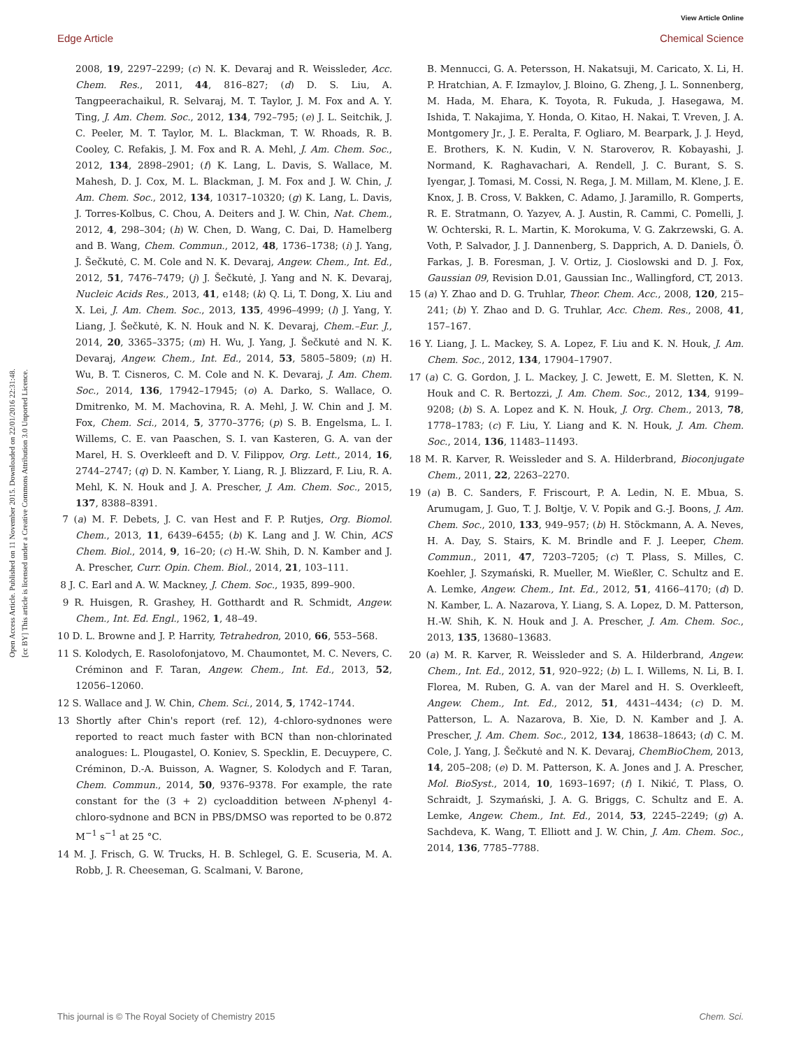View Article Online
Edge Article Chemical Science
Open Access Article. Published on 11 November 2015. Downloaded on 22/01/2016 22:31:48.
[cc BY] This article is licensed under a Creative Commons Attribution 3.0 Unported Licence.
2008, 19, 2297–2299; (c) N. K. Devaraj and R. Weissleder, Acc. Chem. Res., 2011, 44, 816–827; (d) D. S. Liu, A. Tangpeerachaikul, R. Selvaraj, M. T. Taylor, J. M. Fox and A. Y. Ting, J. Am. Chem. Soc., 2012, 134, 792–795; (e) J. L. Seitchik, J. C. Peeler, M. T. Taylor, M. L. Blackman, T. W. Rhoads, R. B. Cooley, C. Refakis, J. M. Fox and R. A. Mehl, J. Am. Chem. Soc., 2012, 134, 2898–2901; (f) K. Lang, L. Davis, S. Wallace, M. Mahesh, D. J. Cox, M. L. Blackman, J. M. Fox and J. W. Chin, J. Am. Chem. Soc., 2012, 134, 10317–10320; (g) K. Lang, L. Davis, J. Torres-Kolbus, C. Chou, A. Deiters and J. W. Chin, Nat. Chem., 2012, 4, 298–304; (h) W. Chen, D. Wang, C. Dai, D. Hamelberg and B. Wang, Chem. Commun., 2012, 48, 1736–1738; (i) J. Yang, J. Šečkutė, C. M. Cole and N. K. Devaraj, Angew. Chem., Int. Ed., 2012, 51, 7476–7479; (j) J. Šečkutė, J. Yang and N. K. Devaraj, Nucleic Acids Res., 2013, 41, e148; (k) Q. Li, T. Dong, X. Liu and X. Lei, J. Am. Chem. Soc., 2013, 135, 4996–4999; (l) J. Yang, Y. Liang, J. Šečkutė, K. N. Houk and N. K. Devaraj, Chem.–Eur. J., 2014, 20, 3365–3375; (m) H. Wu, J. Yang, J. Šečkutė and N. K. Devaraj, Angew. Chem., Int. Ed., 2014, 53, 5805–5809; (n) H. Wu, B. T. Cisneros, C. M. Cole and N. K. Devaraj, J. Am. Chem. Soc., 2014, 136, 17942–17945; (o) A. Darko, S. Wallace, O. Dmitrenko, M. M. Machovina, R. A. Mehl, J. W. Chin and J. M. Fox, Chem. Sci., 2014, 5, 3770–3776; (p) S. B. Engelsma, L. I. Willems, C. E. van Paaschen, S. I. van Kasteren, G. A. van der Marel, H. S. Overkleeft and D. V. Filippov, Org. Lett., 2014, 16, 2744–2747; (q) D. N. Kamber, Y. Liang, R. J. Blizzard, F. Liu, R. A. Mehl, K. N. Houk and J. A. Prescher, J. Am. Chem. Soc., 2015, 137, 8388–8391.
7 (a) M. F. Debets, J. C. van Hest and F. P. Rutjes, Org. Biomol. Chem., 2013, 11, 6439–6455; (b) K. Lang and J. W. Chin, ACS Chem. Biol., 2014, 9, 16–20; (c) H.-W. Shih, D. N. Kamber and J. A. Prescher, Curr. Opin. Chem. Biol., 2014, 21, 103–111.
8 J. C. Earl and A. W. Mackney, J. Chem. Soc., 1935, 899–900.
9 R. Huisgen, R. Grashey, H. Gotthardt and R. Schmidt, Angew. Chem., Int. Ed. Engl., 1962, 1, 48–49.
10 D. L. Browne and J. P. Harrity, Tetrahedron, 2010, 66, 553–568.
11 S. Kolodych, E. Rasolofonjatovo, M. Chaumontet, M. C. Nevers, C. Créminon and F. Taran, Angew. Chem., Int. Ed., 2013, 52, 12056–12060.
12 S. Wallace and J. W. Chin, Chem. Sci., 2014, 5, 1742–1744.
13 Shortly after Chin's report (ref. 12), 4-chloro-sydnones were reported to react much faster with BCN than non-chlorinated analogues: L. Plougastel, O. Koniev, S. Specklin, E. Decuypere, C. Créminon, D.-A. Buisson, A. Wagner, S. Kolodych and F. Taran, Chem. Commun., 2014, 50, 9376–9378. For example, the rate constant for the (3 + 2) cycloaddition between N-phenyl 4-chloro-sydnone and BCN in PBS/DMSO was reported to be 0.872 M<sup>−1</sup> s<sup>−1</sup> at 25 °C.
14 M. J. Frisch, G. W. Trucks, H. B. Schlegel, G. E. Scuseria, M. A. Robb, J. R. Cheeseman, G. Scalmani, V. Barone,
B. Mennucci, G. A. Petersson, H. Nakatsuji, M. Caricato, X. Li, H. P. Hratchian, A. F. Izmaylov, J. Bloino, G. Zheng, J. L. Sonnenberg, M. Hada, M. Ehara, K. Toyota, R. Fukuda, J. Hasegawa, M. Ishida, T. Nakajima, Y. Honda, O. Kitao, H. Nakai, T. Vreven, J. A. Montgomery Jr., J. E. Peralta, F. Ogliaro, M. Bearpark, J. J. Heyd, E. Brothers, K. N. Kudin, V. N. Staroverov, R. Kobayashi, J. Normand, K. Raghavachari, A. Rendell, J. C. Burant, S. S. Iyengar, J. Tomasi, M. Cossi, N. Rega, J. M. Millam, M. Klene, J. E. Knox, J. B. Cross, V. Bakken, C. Adamo, J. Jaramillo, R. Gomperts, R. E. Stratmann, O. Yazyev, A. J. Austin, R. Cammi, C. Pomelli, J. W. Ochterski, R. L. Martin, K. Morokuma, V. G. Zakrzewski, G. A. Voth, P. Salvador, J. J. Dannenberg, S. Dapprich, A. D. Daniels, Ö. Farkas, J. B. Foresman, J. V. Ortiz, J. Cioslowski and D. J. Fox, Gaussian 09, Revision D.01, Gaussian Inc., Wallingford, CT, 2013.
15 (a) Y. Zhao and D. G. Truhlar, Theor. Chem. Acc., 2008, 120, 215–241; (b) Y. Zhao and D. G. Truhlar, Acc. Chem. Res., 2008, 41, 157–167.
16 Y. Liang, J. L. Mackey, S. A. Lopez, F. Liu and K. N. Houk, J. Am. Chem. Soc., 2012, 134, 17904–17907.
17 (a) C. G. Gordon, J. L. Mackey, J. C. Jewett, E. M. Sletten, K. N. Houk and C. R. Bertozzi, J. Am. Chem. Soc., 2012, 134, 9199–9208; (b) S. A. Lopez and K. N. Houk, J. Org. Chem., 2013, 78, 1778–1783; (c) F. Liu, Y. Liang and K. N. Houk, J. Am. Chem. Soc., 2014, 136, 11483–11493.
18 M. R. Karver, R. Weissleder and S. A. Hilderbrand, Bioconjugate Chem., 2011, 22, 2263–2270.
19 (a) B. C. Sanders, F. Friscourt, P. A. Ledin, N. E. Mbua, S. Arumugam, J. Guo, T. J. Boltje, V. V. Popik and G.-J. Boons, J. Am. Chem. Soc., 2010, 133, 949–957; (b) H. Stöckmann, A. A. Neves, H. A. Day, S. Stairs, K. M. Brindle and F. J. Leeper, Chem. Commun., 2011, 47, 7203–7205; (c) T. Plass, S. Milles, C. Koehler, J. Szymański, R. Mueller, M. Wießler, C. Schultz and E. A. Lemke, Angew. Chem., Int. Ed., 2012, 51, 4166–4170; (d) D. N. Kamber, L. A. Nazarova, Y. Liang, S. A. Lopez, D. M. Patterson, H.-W. Shih, K. N. Houk and J. A. Prescher, J. Am. Chem. Soc., 2013, 135, 13680–13683.
20 (a) M. R. Karver, R. Weissleder and S. A. Hilderbrand, Angew. Chem., Int. Ed., 2012, 51, 920–922; (b) L. I. Willems, N. Li, B. I. Florea, M. Ruben, G. A. van der Marel and H. S. Overkleeft, Angew. Chem., Int. Ed., 2012, 51, 4431–4434; (c) D. M. Patterson, L. A. Nazarova, B. Xie, D. N. Kamber and J. A. Prescher, J. Am. Chem. Soc., 2012, 134, 18638–18643; (d) C. M. Cole, J. Yang, J. Šečkutė and N. K. Devaraj, ChemBioChem, 2013, 14, 205–208; (e) D. M. Patterson, K. A. Jones and J. A. Prescher, Mol. BioSyst., 2014, 10, 1693–1697; (f) I. Nikić, T. Plass, O. Schraidt, J. Szymański, J. A. G. Briggs, C. Schultz and E. A. Lemke, Angew. Chem., Int. Ed., 2014, 53, 2245–2249; (g) A. Sachdeva, K. Wang, T. Elliott and J. W. Chin, J. Am. Chem. Soc., 2014, 136, 7785–7788.
This journal is © The Royal Society of Chemistry 2015 Chem. Sci.